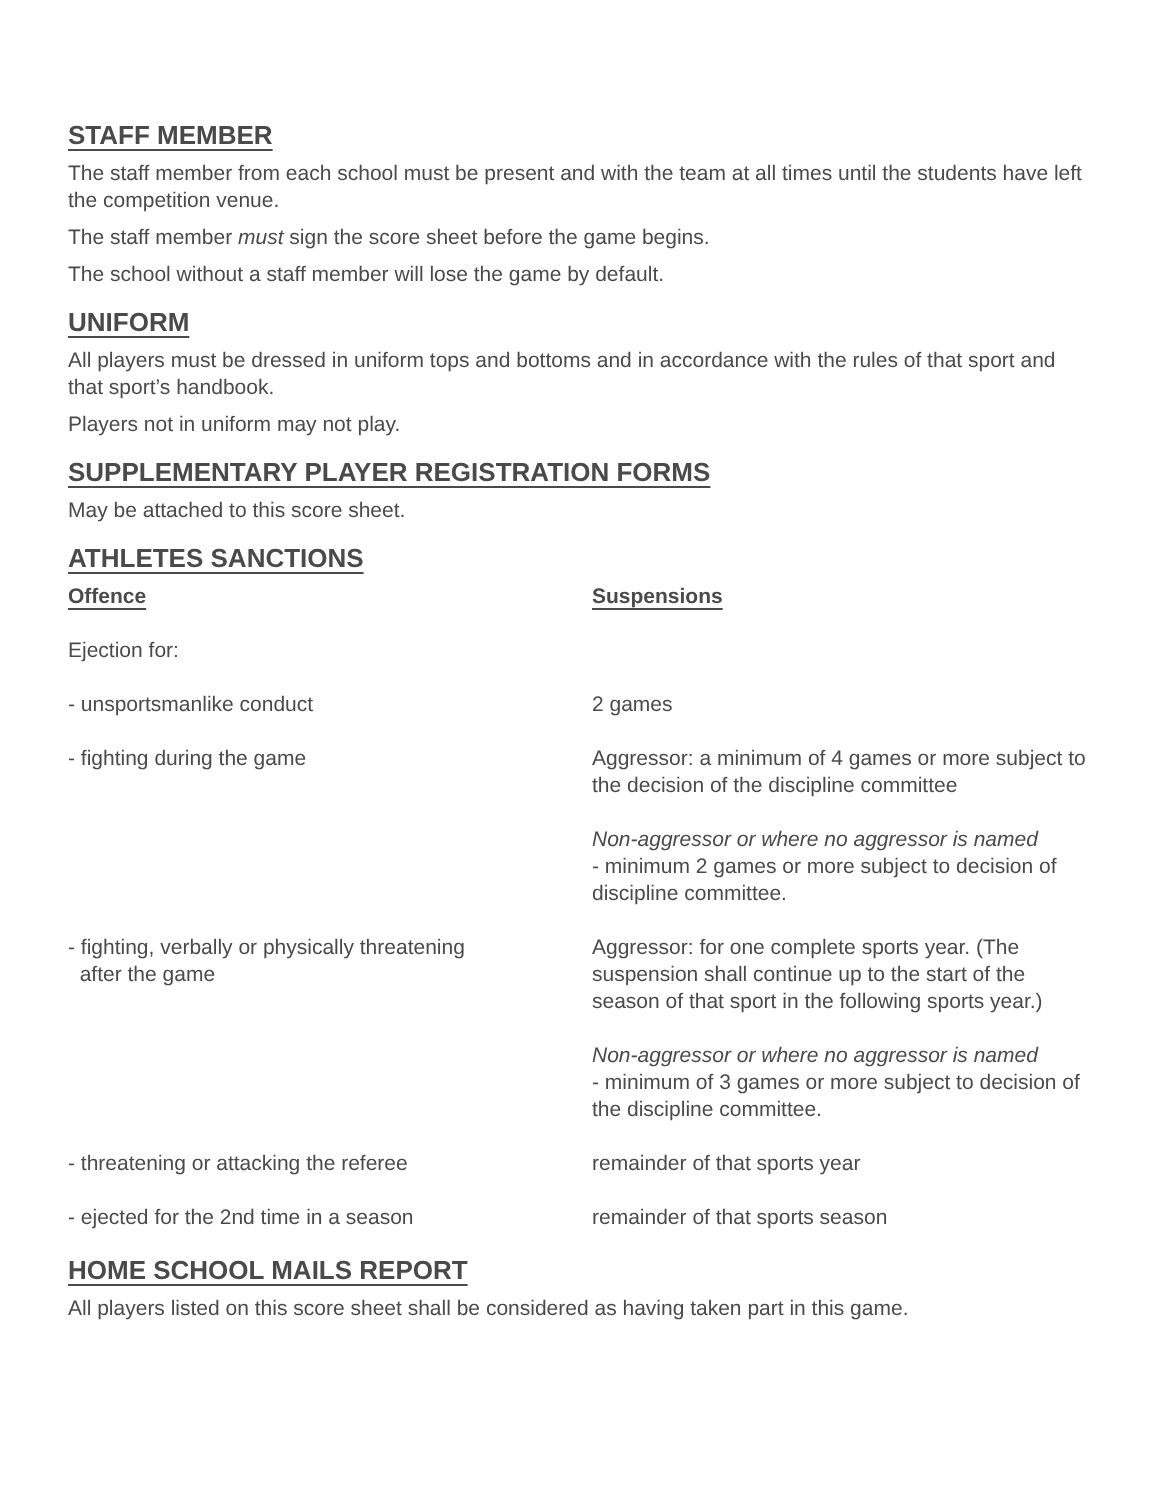STAFF MEMBER
The staff member from each school must be present and with the team at all times until the students have left the competition venue.
The staff member must sign the score sheet before the game begins.
The school without a staff member will lose the game by default.
UNIFORM
All players must be dressed in uniform tops and bottoms and in accordance with the rules of that sport and that sport’s handbook.
Players not in uniform may not play.
SUPPLEMENTARY PLAYER REGISTRATION FORMS
May be attached to this score sheet.
ATHLETES SANCTIONS
| Offence | Suspensions |
| --- | --- |
| Ejection for: | |
| - unsportsmanlike conduct | 2 games |
| - fighting during the game | Aggressor: a minimum of 4 games or more subject to the decision of the discipline committee Non-aggressor or where no aggressor is named - minimum 2 games or more subject to decision of discipline committee. |
| - fighting, verbally or physically threatening after the game | Aggressor: for one complete sports year. (The suspension shall continue up to the start of the season of that sport in the following sports year.) Non-aggressor or where no aggressor is named - minimum of 3 games or more subject to decision of the discipline committee. |
| - threatening or attacking the referee | remainder of that sports year |
| - ejected for the 2nd time in a season | remainder of that sports season |
HOME SCHOOL MAILS REPORT
All players listed on this score sheet shall be considered as having taken part in this game.